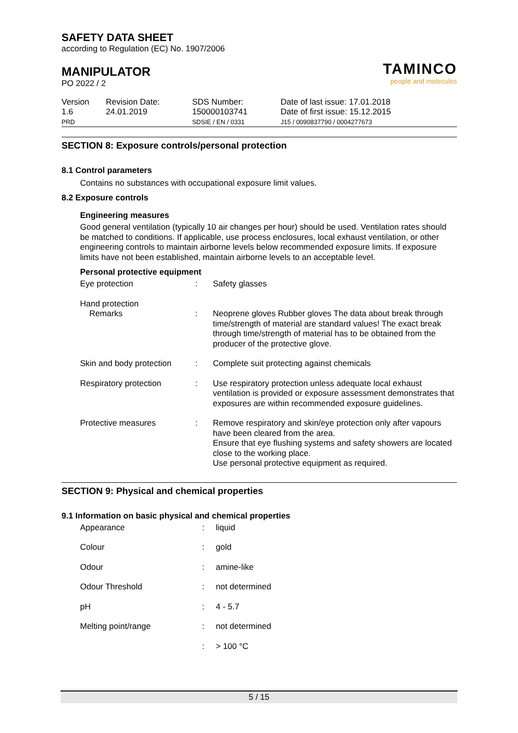SAFETY DATA SHEET
according to Regulation (EC) No. 1907/2006
MANIPULATOR
PO 2022 / 2
TAMINCO
people and molecules
| Version 1.6 PRD | Revision Date: 24.01.2019 | SDS Number: 150000103741 SDSIE / EN / 0331 | Date of last issue: 17.01.2018 Date of first issue: 15.12.2015 J15 / 0090837790 / 0004277673 |
SECTION 8: Exposure controls/personal protection
8.1 Control parameters
Contains no substances with occupational exposure limit values.
8.2 Exposure controls
Engineering measures
Good general ventilation (typically 10 air changes per hour) should be used. Ventilation rates should be matched to conditions. If applicable, use process enclosures, local exhaust ventilation, or other engineering controls to maintain airborne levels below recommended exposure limits. If exposure limits have not been established, maintain airborne levels to an acceptable level.
Personal protective equipment
| Eye protection | : | Safety glasses |
| Hand protection Remarks | : | Neoprene gloves Rubber gloves The data about break through time/strength of material are standard values! The exact break through time/strength of material has to be obtained from the producer of the protective glove. |
| Skin and body protection | : | Complete suit protecting against chemicals |
| Respiratory protection | : | Use respiratory protection unless adequate local exhaust ventilation is provided or exposure assessment demonstrates that exposures are within recommended exposure guidelines. |
| Protective measures | : | Remove respiratory and skin/eye protection only after vapours have been cleared from the area. Ensure that eye flushing systems and safety showers are located close to the working place. Use personal protective equipment as required. |
SECTION 9: Physical and chemical properties
9.1 Information on basic physical and chemical properties
| Appearance | : | liquid |
| Colour | : | gold |
| Odour | : | amine-like |
| Odour Threshold | : | not determined |
| pH | : | 4 - 5.7 |
| Melting point/range | : | not determined |
| | : | > 100 °C |
5 / 15